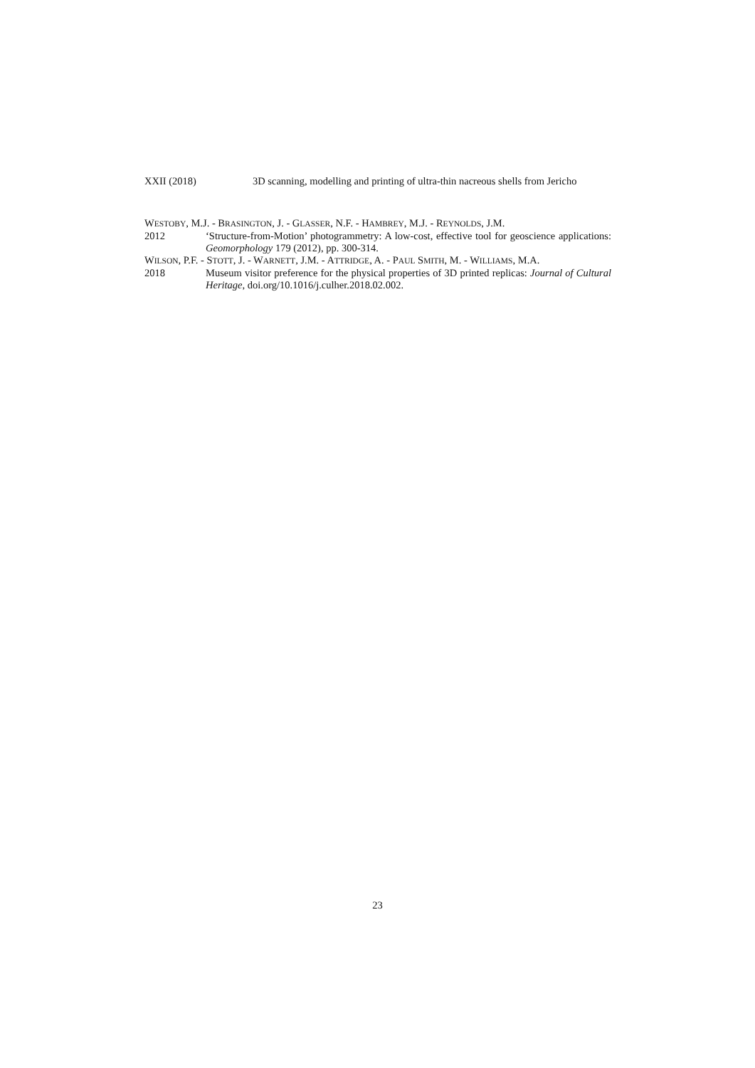XXII (2018) 3D scanning, modelling and printing of ultra-thin nacreous shells from Jericho
WESTOBY, M.J. - BRASINGTON, J. - GLASSER, N.F. - HAMBREY, M.J. - REYNOLDS, J.M.
2012 ‘Structure-from-Motion’ photogrammetry: A low-cost, effective tool for geoscience applications: Geomorphology 179 (2012), pp. 300-314.
WILSON, P.F. - STOTT, J. - WARNETT, J.M. - ATTRIDGE, A. - PAUL SMITH, M. - WILLIAMS, M.A.
2018 Museum visitor preference for the physical properties of 3D printed replicas: Journal of Cultural Heritage, doi.org/10.1016/j.culher.2018.02.002.
23